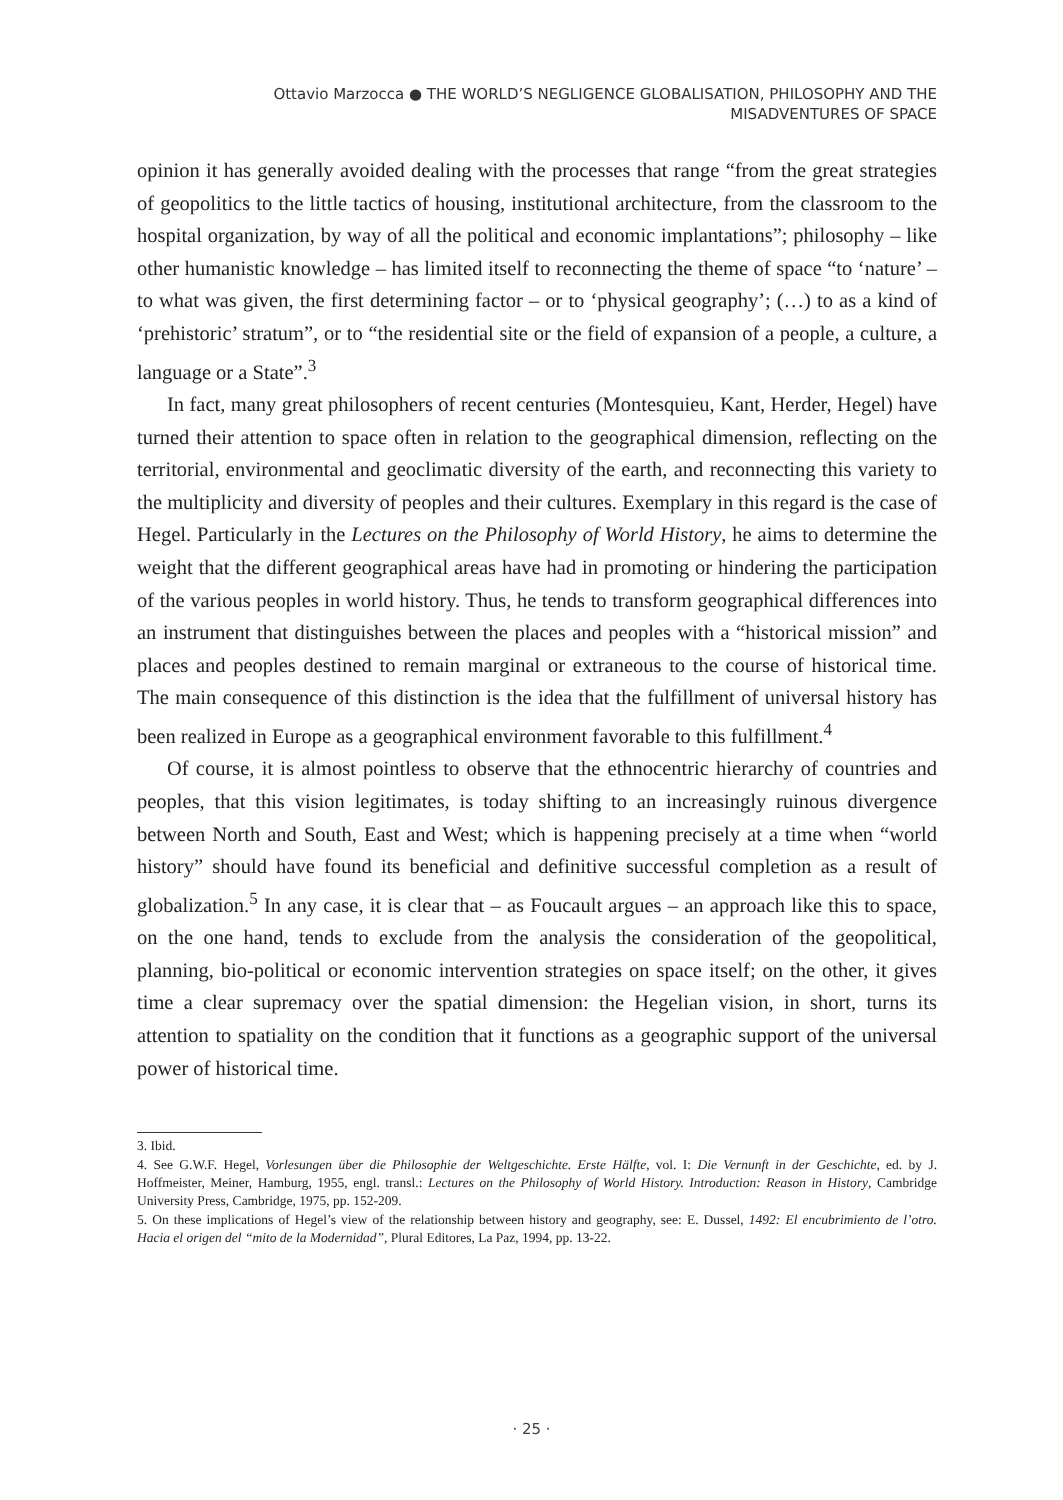Ottavio Marzocca ● THE WORLD’S NEGLIGENCE GLOBALISATION, PHILOSOPHY AND THE
MISADVENTURES OF SPACE
opinion it has generally avoided dealing with the processes that range “from the great strategies of geopolitics to the little tactics of housing, institutional architecture, from the classroom to the hospital organization, by way of all the political and economic implantations”; philosophy – like other humanistic knowledge – has limited itself to reconnecting the theme of space “to ‘nature’ – to what was given, the first determining factor – or to ‘physical geography’; (…) to as a kind of ‘prehistoric’ stratum”, or to “the residential site or the field of expansion of a people, a culture, a language or a State”.<sup>3</sup>
In fact, many great philosophers of recent centuries (Montesquieu, Kant, Herder, Hegel) have turned their attention to space often in relation to the geographical dimension, reflecting on the territorial, environmental and geoclimatic diversity of the earth, and reconnecting this variety to the multiplicity and diversity of peoples and their cultures. Exemplary in this regard is the case of Hegel. Particularly in the Lectures on the Philosophy of World History, he aims to determine the weight that the different geographical areas have had in promoting or hindering the participation of the various peoples in world history. Thus, he tends to transform geographical differences into an instrument that distinguishes between the places and peoples with a “historical mission” and places and peoples destined to remain marginal or extraneous to the course of historical time. The main consequence of this distinction is the idea that the fulfillment of universal history has been realized in Europe as a geographical environment favorable to this fulfillment.<sup>4</sup>
Of course, it is almost pointless to observe that the ethnocentric hierarchy of countries and peoples, that this vision legitimates, is today shifting to an increasingly ruinous divergence between North and South, East and West; which is happening precisely at a time when “world history” should have found its beneficial and definitive successful completion as a result of globalization.<sup>5</sup> In any case, it is clear that – as Foucault argues – an approach like this to space, on the one hand, tends to exclude from the analysis the consideration of the geopolitical, planning, bio-political or economic intervention strategies on space itself; on the other, it gives time a clear supremacy over the spatial dimension: the Hegelian vision, in short, turns its attention to spatiality on the condition that it functions as a geographic support of the universal power of historical time.
3. Ibid.
4. See G.W.F. Hegel, Vorlesungen über die Philosophie der Weltgeschichte. Erste Hälfte, vol. I: Die Vernunft in der Geschichte, ed. by J. Hoffmeister, Meiner, Hamburg, 1955, engl. transl.: Lectures on the Philosophy of World History. Introduction: Reason in History, Cambridge University Press, Cambridge, 1975, pp. 152-209.
5. On these implications of Hegel’s view of the relationship between history and geography, see: E. Dussel, 1492: El encubrimiento de l’otro. Hacia el origen del “mito de la Modernidad”, Plural Editores, La Paz, 1994, pp. 13-22.
· 25 ·